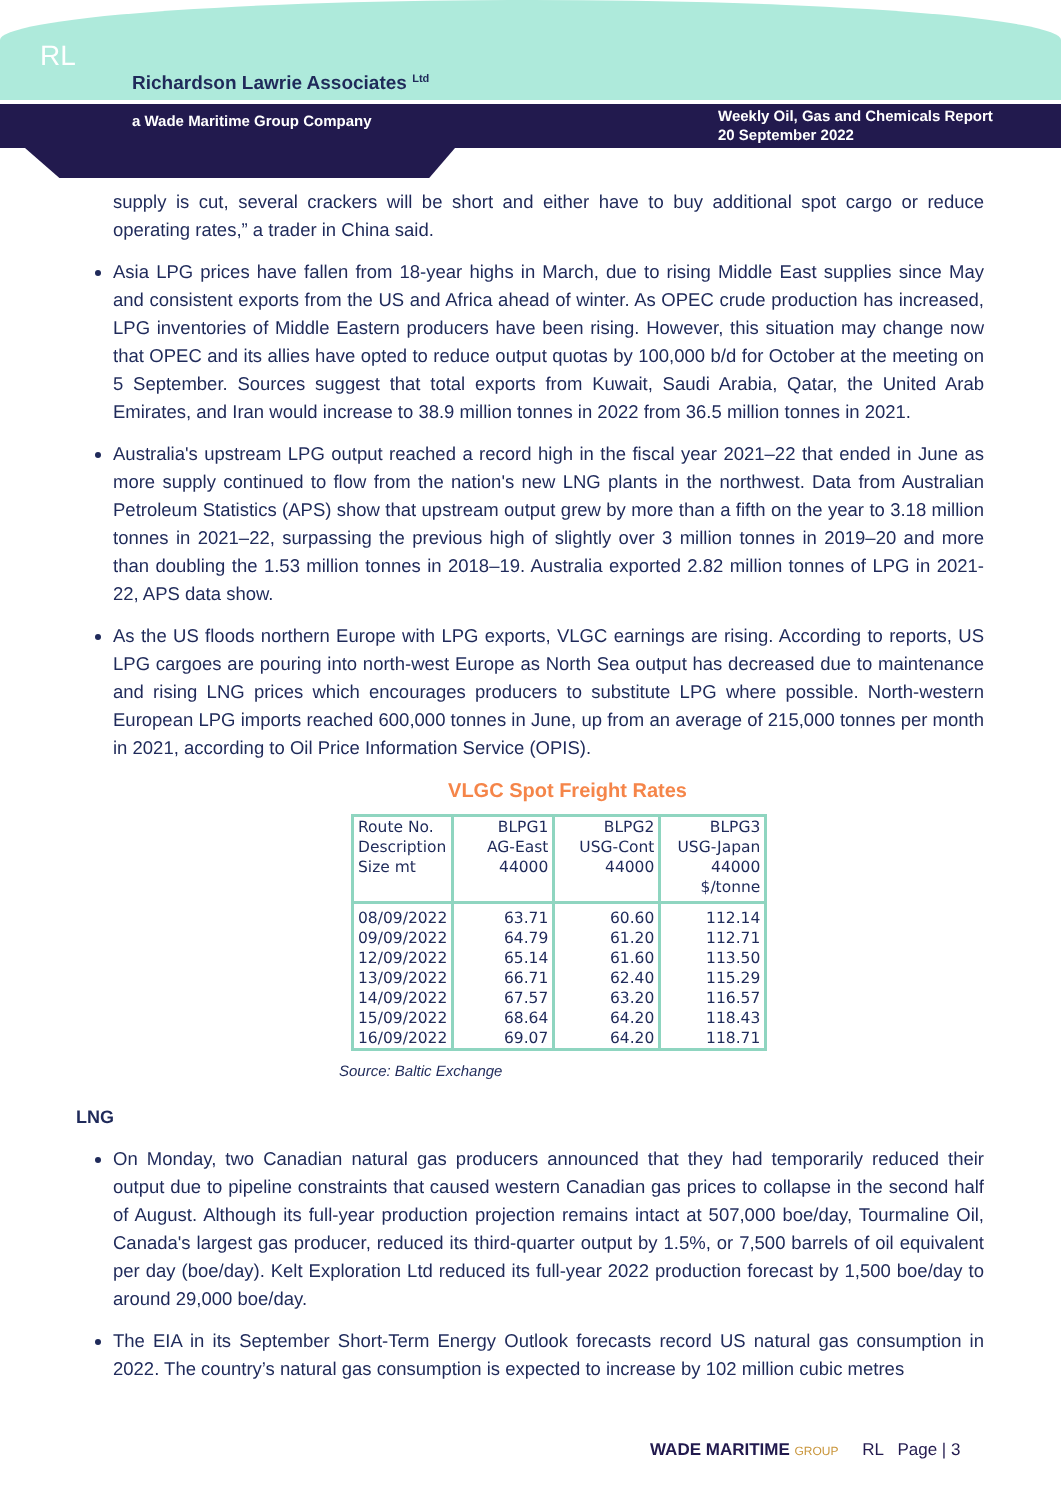RL
Richardson Lawrie Associates <sup>Ltd</sup>
a Wade Maritime Group Company
Weekly Oil, Gas and Chemicals Report
20 September 2022
supply is cut, several crackers will be short and either have to buy additional spot cargo or reduce operating rates,” a trader in China said.
Asia LPG prices have fallen from 18-year highs in March, due to rising Middle East supplies since May and consistent exports from the US and Africa ahead of winter. As OPEC crude production has increased, LPG inventories of Middle Eastern producers have been rising. However, this situation may change now that OPEC and its allies have opted to reduce output quotas by 100,000 b/d for October at the meeting on 5 September. Sources suggest that total exports from Kuwait, Saudi Arabia, Qatar, the United Arab Emirates, and Iran would increase to 38.9 million tonnes in 2022 from 36.5 million tonnes in 2021.
Australia's upstream LPG output reached a record high in the fiscal year 2021–22 that ended in June as more supply continued to flow from the nation's new LNG plants in the northwest. Data from Australian Petroleum Statistics (APS) show that upstream output grew by more than a fifth on the year to 3.18 million tonnes in 2021–22, surpassing the previous high of slightly over 3 million tonnes in 2019–20 and more than doubling the 1.53 million tonnes in 2018–19. Australia exported 2.82 million tonnes of LPG in 2021-22, APS data show.
As the US floods northern Europe with LPG exports, VLGC earnings are rising. According to reports, US LPG cargoes are pouring into north-west Europe as North Sea output has decreased due to maintenance and rising LNG prices which encourages producers to substitute LPG where possible. North-western European LPG imports reached 600,000 tonnes in June, up from an average of 215,000 tonnes per month in 2021, according to Oil Price Information Service (OPIS).
VLGC Spot Freight Rates
| Route No. Description Size mt | BLPG1 AG-East 44000 | BLPG2 USG-Cont 44000 | BLPG3 USG-Japan 44000 $/tonne |
| 08/09/2022 09/09/2022 12/09/2022 13/09/2022 14/09/2022 15/09/2022 16/09/2022 | 63.71 64.79 65.14 66.71 67.57 68.64 69.07 | 60.60 61.20 61.60 62.40 63.20 64.20 64.20 | 112.14 112.71 113.50 115.29 116.57 118.43 118.71 |
Source: Baltic Exchange
LNG
On Monday, two Canadian natural gas producers announced that they had temporarily reduced their output due to pipeline constraints that caused western Canadian gas prices to collapse in the second half of August. Although its full-year production projection remains intact at 507,000 boe/day, Tourmaline Oil, Canada's largest gas producer, reduced its third-quarter output by 1.5%, or 7,500 barrels of oil equivalent per day (boe/day). Kelt Exploration Ltd reduced its full-year 2022 production forecast by 1,500 boe/day to around 29,000 boe/day.
The EIA in its September Short-Term Energy Outlook forecasts record US natural gas consumption in 2022. The country’s natural gas consumption is expected to increase by 102 million cubic metres
WADE MARITIME GROUP RL Page | 3